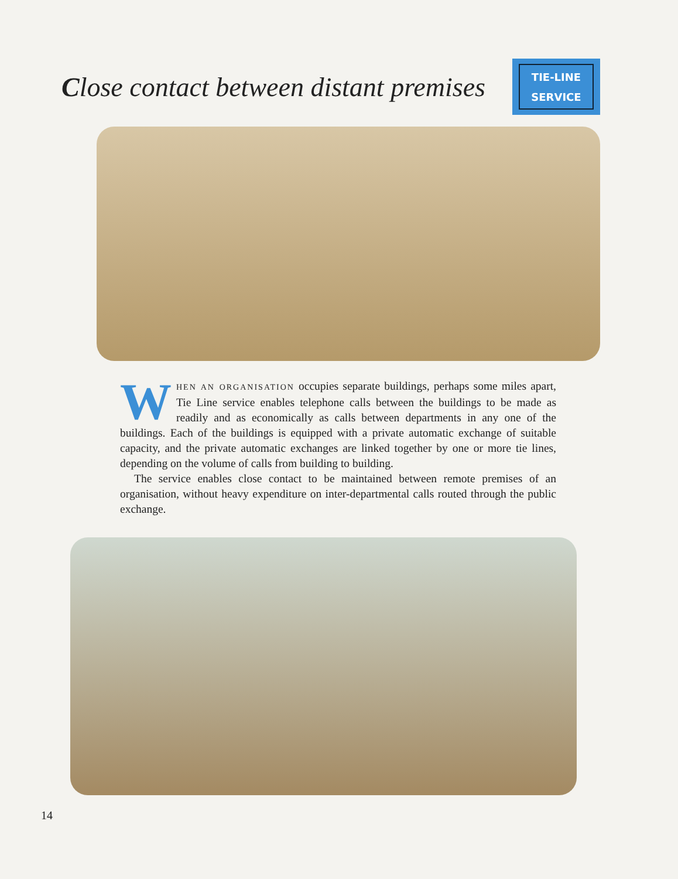Close contact between distant premises
TIE-LINE
SERVICE
WHEN AN ORGANISATION occupies separate buildings, perhaps some miles apart, Tie Line service enables telephone calls between the buildings to be made as readily and as economically as calls between departments in any one of the buildings. Each of the buildings is equipped with a private automatic exchange of suitable capacity, and the private automatic exchanges are linked together by one or more tie lines, depending on the volume of calls from building to building.
The service enables close contact to be maintained between remote premises of an organisation, without heavy expenditure on inter-departmental calls routed through the public exchange.
14